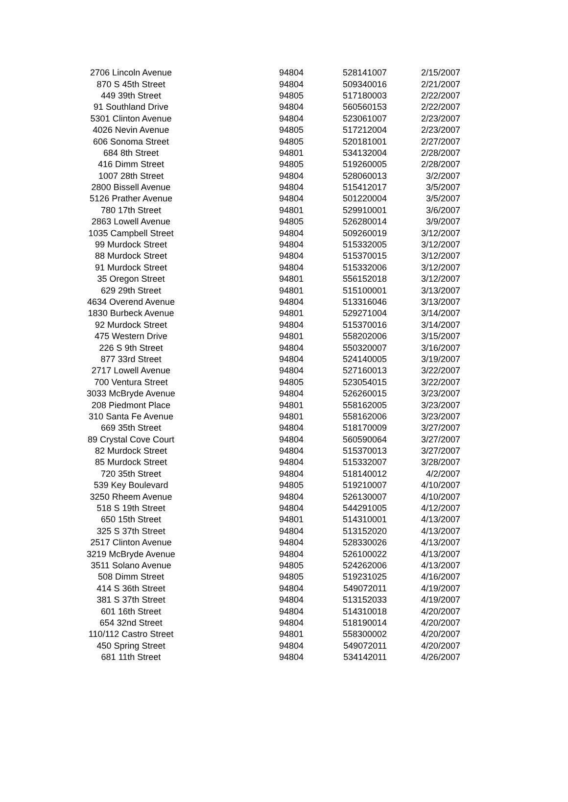| 2706 Lincoln Avenue | 94804 | 528141007 | 2/15/2007 |
| 870 S 45th Street | 94804 | 509340016 | 2/21/2007 |
| 449 39th Street | 94805 | 517180003 | 2/22/2007 |
| 91 Southland Drive | 94804 | 560560153 | 2/22/2007 |
| 5301 Clinton Avenue | 94804 | 523061007 | 2/23/2007 |
| 4026 Nevin Avenue | 94805 | 517212004 | 2/23/2007 |
| 606 Sonoma Street | 94805 | 520181001 | 2/27/2007 |
| 684 8th Street | 94801 | 534132004 | 2/28/2007 |
| 416 Dimm Street | 94805 | 519260005 | 2/28/2007 |
| 1007 28th Street | 94804 | 528060013 | 3/2/2007 |
| 2800 Bissell Avenue | 94804 | 515412017 | 3/5/2007 |
| 5126 Prather Avenue | 94804 | 501220004 | 3/5/2007 |
| 780 17th Street | 94801 | 529910001 | 3/6/2007 |
| 2863 Lowell Avenue | 94805 | 526280014 | 3/9/2007 |
| 1035 Campbell Street | 94804 | 509260019 | 3/12/2007 |
| 99 Murdock Street | 94804 | 515332005 | 3/12/2007 |
| 88 Murdock Street | 94804 | 515370015 | 3/12/2007 |
| 91 Murdock Street | 94804 | 515332006 | 3/12/2007 |
| 35 Oregon Street | 94801 | 556152018 | 3/12/2007 |
| 629 29th Street | 94801 | 515100001 | 3/13/2007 |
| 4634 Overend Avenue | 94804 | 513316046 | 3/13/2007 |
| 1830 Burbeck Avenue | 94801 | 529271004 | 3/14/2007 |
| 92 Murdock Street | 94804 | 515370016 | 3/14/2007 |
| 475 Western Drive | 94801 | 558202006 | 3/15/2007 |
| 226 S 9th Street | 94804 | 550320007 | 3/16/2007 |
| 877 33rd Street | 94804 | 524140005 | 3/19/2007 |
| 2717 Lowell Avenue | 94804 | 527160013 | 3/22/2007 |
| 700 Ventura Street | 94805 | 523054015 | 3/22/2007 |
| 3033 McBryde Avenue | 94804 | 526260015 | 3/23/2007 |
| 208 Piedmont Place | 94801 | 558162005 | 3/23/2007 |
| 310 Santa Fe Avenue | 94801 | 558162006 | 3/23/2007 |
| 669 35th Street | 94804 | 518170009 | 3/27/2007 |
| 89 Crystal Cove Court | 94804 | 560590064 | 3/27/2007 |
| 82 Murdock Street | 94804 | 515370013 | 3/27/2007 |
| 85 Murdock Street | 94804 | 515332007 | 3/28/2007 |
| 720 35th Street | 94804 | 518140012 | 4/2/2007 |
| 539 Key Boulevard | 94805 | 519210007 | 4/10/2007 |
| 3250 Rheem Avenue | 94804 | 526130007 | 4/10/2007 |
| 518 S 19th Street | 94804 | 544291005 | 4/12/2007 |
| 650 15th Street | 94801 | 514310001 | 4/13/2007 |
| 325 S 37th Street | 94804 | 513152020 | 4/13/2007 |
| 2517 Clinton Avenue | 94804 | 528330026 | 4/13/2007 |
| 3219 McBryde Avenue | 94804 | 526100022 | 4/13/2007 |
| 3511 Solano Avenue | 94805 | 524262006 | 4/13/2007 |
| 508 Dimm Street | 94805 | 519231025 | 4/16/2007 |
| 414 S 36th Street | 94804 | 549072011 | 4/19/2007 |
| 381 S 37th Street | 94804 | 513152033 | 4/19/2007 |
| 601 16th Street | 94804 | 514310018 | 4/20/2007 |
| 654 32nd Street | 94804 | 518190014 | 4/20/2007 |
| 110/112 Castro Street | 94801 | 558300002 | 4/20/2007 |
| 450 Spring Street | 94804 | 549072011 | 4/20/2007 |
| 681 11th Street | 94804 | 534142011 | 4/26/2007 |